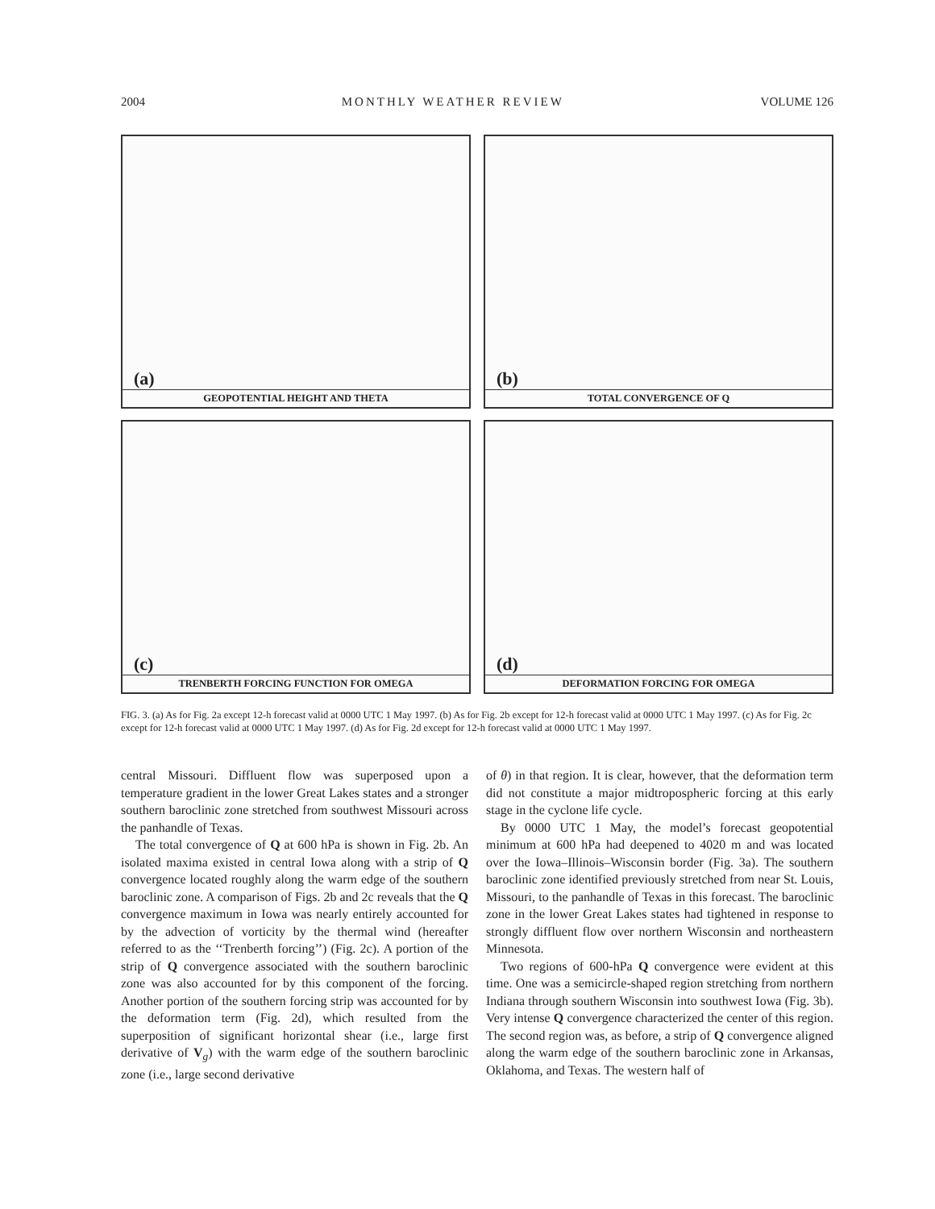2004 MONTHLY WEATHER REVIEW VOLUME 126
(a)
GEOPOTENTIAL HEIGHT AND THETA
(b)
TOTAL CONVERGENCE OF Q
(c)
TRENBERTH FORCING FUNCTION FOR OMEGA
(d)
DEFORMATION FORCING FOR OMEGA
FIG. 3. (a) As for Fig. 2a except 12-h forecast valid at 0000 UTC 1 May 1997. (b) As for Fig. 2b except for 12-h forecast valid at 0000 UTC 1 May 1997. (c) As for Fig. 2c except for 12-h forecast valid at 0000 UTC 1 May 1997. (d) As for Fig. 2d except for 12-h forecast valid at 0000 UTC 1 May 1997.
central Missouri. Diffluent flow was superposed upon a temperature gradient in the lower Great Lakes states and a stronger southern baroclinic zone stretched from southwest Missouri across the panhandle of Texas.
The total convergence of Q at 600 hPa is shown in Fig. 2b. An isolated maxima existed in central Iowa along with a strip of Q convergence located roughly along the warm edge of the southern baroclinic zone. A comparison of Figs. 2b and 2c reveals that the Q convergence maximum in Iowa was nearly entirely accounted for by the advection of vorticity by the thermal wind (hereafter referred to as the ‘‘Trenberth forcing’’) (Fig. 2c). A portion of the strip of Q convergence associated with the southern baroclinic zone was also accounted for by this component of the forcing. Another portion of the southern forcing strip was accounted for by the deformation term (Fig. 2d), which resulted from the superposition of significant horizontal shear (i.e., large first derivative of V<sub>g</sub>) with the warm edge of the southern baroclinic zone (i.e., large second derivative
of θ) in that region. It is clear, however, that the deformation term did not constitute a major midtropospheric forcing at this early stage in the cyclone life cycle.
By 0000 UTC 1 May, the model’s forecast geopotential minimum at 600 hPa had deepened to 4020 m and was located over the Iowa–Illinois–Wisconsin border (Fig. 3a). The southern baroclinic zone identified previously stretched from near St. Louis, Missouri, to the panhandle of Texas in this forecast. The baroclinic zone in the lower Great Lakes states had tightened in response to strongly diffluent flow over northern Wisconsin and northeastern Minnesota.
Two regions of 600-hPa Q convergence were evident at this time. One was a semicircle-shaped region stretching from northern Indiana through southern Wisconsin into southwest Iowa (Fig. 3b). Very intense Q convergence characterized the center of this region. The second region was, as before, a strip of Q convergence aligned along the warm edge of the southern baroclinic zone in Arkansas, Oklahoma, and Texas. The western half of